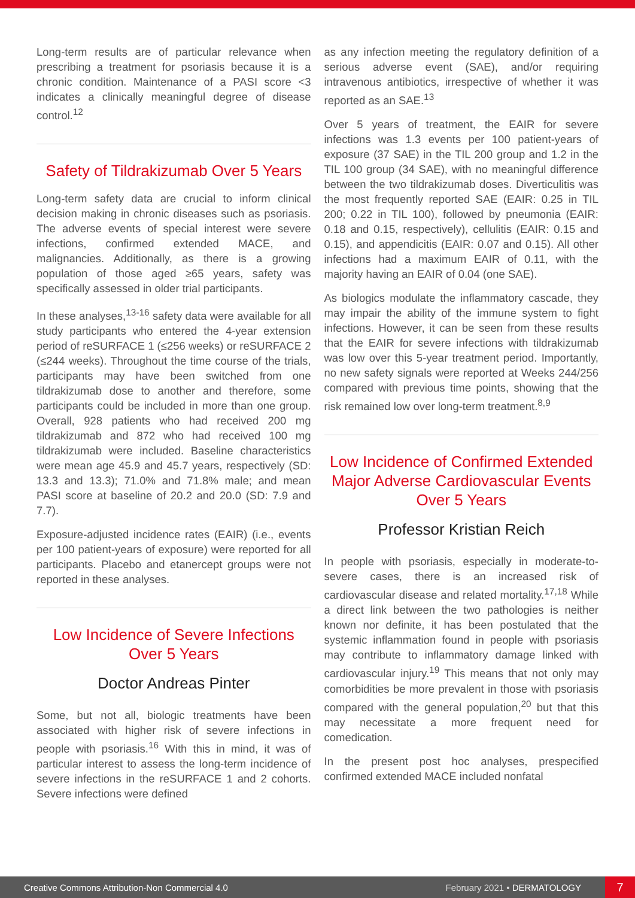Long-term results are of particular relevance when prescribing a treatment for psoriasis because it is a chronic condition. Maintenance of a PASI score <3 indicates a clinically meaningful degree of disease control.<sup>12</sup>
Safety of Tildrakizumab Over 5 Years
Long-term safety data are crucial to inform clinical decision making in chronic diseases such as psoriasis. The adverse events of special interest were severe infections, confirmed extended MACE, and malignancies. Additionally, as there is a growing population of those aged ≥65 years, safety was specifically assessed in older trial participants.
In these analyses,<sup>13-16</sup> safety data were available for all study participants who entered the 4-year extension period of reSURFACE 1 (≤256 weeks) or reSURFACE 2 (≤244 weeks). Throughout the time course of the trials, participants may have been switched from one tildrakizumab dose to another and therefore, some participants could be included in more than one group. Overall, 928 patients who had received 200 mg tildrakizumab and 872 who had received 100 mg tildrakizumab were included. Baseline characteristics were mean age 45.9 and 45.7 years, respectively (SD: 13.3 and 13.3); 71.0% and 71.8% male; and mean PASI score at baseline of 20.2 and 20.0 (SD: 7.9 and 7.7).
Exposure-adjusted incidence rates (EAIR) (i.e., events per 100 patient-years of exposure) were reported for all participants. Placebo and etanercept groups were not reported in these analyses.
Low Incidence of Severe Infections Over 5 Years
Doctor Andreas Pinter
Some, but not all, biologic treatments have been associated with higher risk of severe infections in people with psoriasis.<sup>16</sup> With this in mind, it was of particular interest to assess the long-term incidence of severe infections in the reSURFACE 1 and 2 cohorts. Severe infections were defined
as any infection meeting the regulatory definition of a serious adverse event (SAE), and/or requiring intravenous antibiotics, irrespective of whether it was reported as an SAE.<sup>13</sup>
Over 5 years of treatment, the EAIR for severe infections was 1.3 events per 100 patient-years of exposure (37 SAE) in the TIL 200 group and 1.2 in the TIL 100 group (34 SAE), with no meaningful difference between the two tildrakizumab doses. Diverticulitis was the most frequently reported SAE (EAIR: 0.25 in TIL 200; 0.22 in TIL 100), followed by pneumonia (EAIR: 0.18 and 0.15, respectively), cellulitis (EAIR: 0.15 and 0.15), and appendicitis (EAIR: 0.07 and 0.15). All other infections had a maximum EAIR of 0.11, with the majority having an EAIR of 0.04 (one SAE).
As biologics modulate the inflammatory cascade, they may impair the ability of the immune system to fight infections. However, it can be seen from these results that the EAIR for severe infections with tildrakizumab was low over this 5-year treatment period. Importantly, no new safety signals were reported at Weeks 244/256 compared with previous time points, showing that the risk remained low over long-term treatment.<sup>8,9</sup>
Low Incidence of Confirmed Extended Major Adverse Cardiovascular Events Over 5 Years
Professor Kristian Reich
In people with psoriasis, especially in moderate-to-severe cases, there is an increased risk of cardiovascular disease and related mortality.<sup>17,18</sup> While a direct link between the two pathologies is neither known nor definite, it has been postulated that the systemic inflammation found in people with psoriasis may contribute to inflammatory damage linked with cardiovascular injury.<sup>19</sup> This means that not only may comorbidities be more prevalent in those with psoriasis compared with the general population,<sup>20</sup> but that this may necessitate a more frequent need for comedication.
In the present post hoc analyses, prespecified confirmed extended MACE included nonfatal
Creative Commons Attribution-Non Commercial 4.0 February 2021 • DERMATOLOGY 7